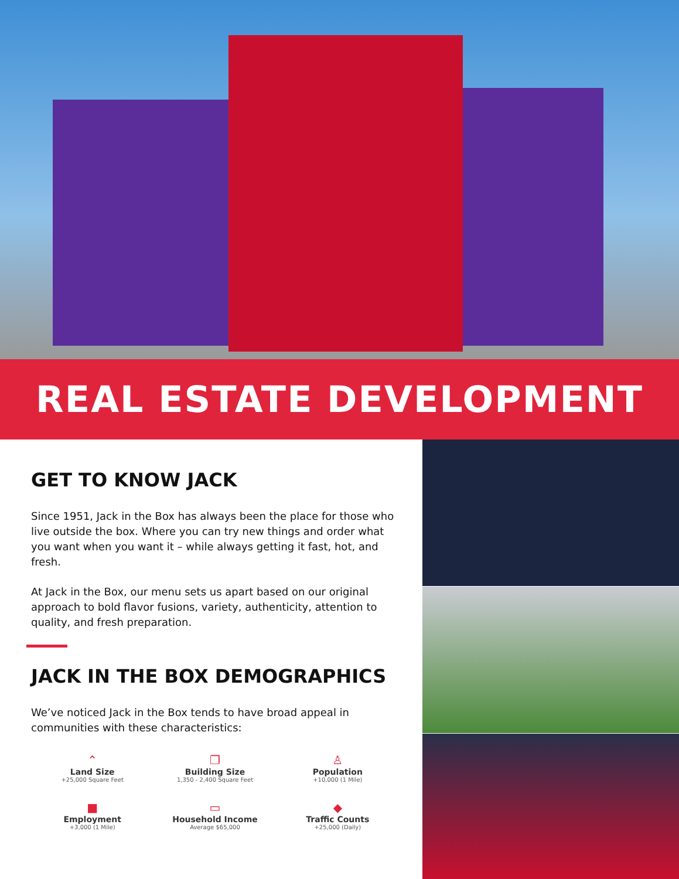REAL ESTATE DEVELOPMENT
GET TO KNOW JACK
Since 1951, Jack in the Box has always been the place for those who live outside the box. Where you can try new things and order what you want when you want it – while always getting it fast, hot, and fresh.
At Jack in the Box, our menu sets us apart based on our original approach to bold flavor fusions, variety, authenticity, attention to quality, and fresh preparation.
JACK IN THE BOX DEMOGRAPHICS
We’ve noticed Jack in the Box tends to have broad appeal in communities with these characteristics:
⌃
Land Size
+25,000 Square Feet
❐
Building Size
1,350 - 2,400 Square Feet
♙
Population
+10,000 (1 Mile)
■
Employment
+3,000 (1 Mile)
▭
Household Income
Average $65,000
◆
Traffic Counts
+25,000 (Daily)